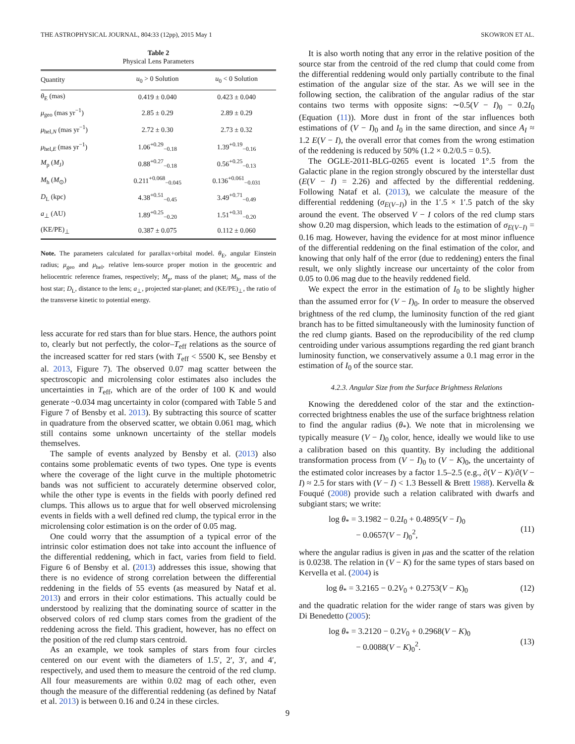THE ASTROPHYSICAL JOURNAL, 804:33 (12pp), 2015 May 1 SKOWRON ET AL.
Table 2
Physical Lens Parameters
| Quantity | u<sub>0</sub> > 0 Solution | u<sub>0</sub> < 0 Solution |
| --- | --- | --- |
| θ<sub>E</sub> (mas) | 0.419 ± 0.040 | 0.423 ± 0.040 |
| μ<sub>geo</sub> (mas yr<sup>−1</sup>) | 2.85 ± 0.29 | 2.89 ± 0.29 |
| μ<sub>hel,N</sub> (mas yr<sup>−1</sup>) | 2.72 ± 0.30 | 2.73 ± 0.32 |
| μ<sub>hel,E</sub> (mas yr<sup>−1</sup>) | 1.06<sup>+0.29</sup><sub>−0.18</sub> | 1.39<sup>+0.19</sup><sub>−0.16</sub> |
| M<sub>p</sub> ( M<sub>J</sub>) | 0.88<sup>+0.27</sup><sub>−0.18</sub> | 0.56<sup>+0.25</sup><sub>−0.13</sub> |
| M<sub>h</sub> ( M<sub>⊙</sub>) | 0.211<sup>+0.068</sup><sub>−0.045</sub> | 0.136<sup>+0.061</sup><sub>−0.031</sub> |
| D<sub>L</sub> (kpc) | 4.38<sup>+0.51</sup><sub>−0.45</sub> | 3.49<sup>+0.71</sup><sub>−0.49</sub> |
| a<sub>⊥</sub> (AU) | 1.89<sup>+0.25</sup><sub>−0.20</sub> | 1.51<sup>+0.31</sup><sub>−0.20</sub> |
| (KE/PE)<sub>⊥</sub> | 0.387 ± 0.075 | 0.112 ± 0.060 |
Note. The parameters calculated for parallax+orbital model. θ<sub>E</sub>, angular Einstein radius; μ<sub>geo</sub> and μ<sub>hel</sub>, relative lens-source proper motion in the geocentric and heliocentric reference frames, respectively; M<sub>p</sub>, mass of the planet; M<sub>h</sub>, mass of the host star; D<sub>L</sub>, distance to the lens; a<sub>⊥</sub>, projected star-planet; and (KE/PE)<sub>⊥</sub>, the ratio of the transverse kinetic to potential energy.
less accurate for red stars than for blue stars. Hence, the authors point to, clearly but not perfectly, the color–T<sub>eff</sub> relations as the source of the increased scatter for red stars (with T<sub>eff</sub> < 5500 K, see Bensby et al. 2013, Figure 7). The observed 0.07 mag scatter between the spectroscopic and microlensing color estimates also includes the uncertainties in T<sub>eff</sub>, which are of the order of 100 K and would generate ~0.034 mag uncertainty in color (compared with Table 5 and Figure 7 of Bensby et al. 2013). By subtracting this source of scatter in quadrature from the observed scatter, we obtain 0.061 mag, which still contains some unknown uncertainty of the stellar models themselves.
The sample of events analyzed by Bensby et al. (2013) also contains some problematic events of two types. One type is events where the coverage of the light curve in the multiple photometric bands was not sufficient to accurately determine observed color, while the other type is events in the fields with poorly defined red clumps. This allows us to argue that for well observed microlensing events in fields with a well defined red clump, the typical error in the microlensing color estimation is on the order of 0.05 mag.
One could worry that the assumption of a typical error of the intrinsic color estimation does not take into account the influence of the differential reddening, which in fact, varies from field to field. Figure 6 of Bensby et al. (2013) addresses this issue, showing that there is no evidence of strong correlation between the differential reddening in the fields of 55 events (as measured by Nataf et al. 2013) and errors in their color estimations. This actually could be understood by realizing that the dominating source of scatter in the observed colors of red clump stars comes from the gradient of the reddening across the field. This gradient, however, has no effect on the position of the red clump stars centroid.
As an example, we took samples of stars from four circles centered on our event with the diameters of 1.5′, 2′, 3′, and 4′, respectively, and used them to measure the centroid of the red clump. All four measurements are within 0.02 mag of each other, even though the measure of the differential reddening (as defined by Nataf et al. 2013) is between 0.16 and 0.24 in these circles.
It is also worth noting that any error in the relative position of the source star from the centroid of the red clump that could come from the differential reddening would only partially contribute to the final estimation of the angular size of the star. As we will see in the following section, the calibration of the angular radius of the star contains two terms with opposite signs: ∼0.5(V − I)<sub>0</sub> − 0.2I<sub>0</sub> (Equation (11)). More dust in front of the star influences both estimations of (V − I)<sub>0</sub> and I<sub>0</sub> in the same direction, and since A<sub>I</sub> ≈ 1.2 E(V − I), the overall error that comes from the wrong estimation of the reddening is reduced by 50% (1.2 × 0.2/0.5 = 0.5).
The OGLE-2011-BLG-0265 event is located 1°.5 from the Galactic plane in the region strongly obscured by the interstellar dust (E(V − I) = 2.26) and affected by the differential reddening. Following Nataf et al. (2013), we calculate the measure of the differential reddening (σ<sub>E(V−I)</sub>) in the 1′.5 × 1′.5 patch of the sky around the event. The observed V − I colors of the red clump stars show 0.20 mag dispersion, which leads to the estimation of σ<sub>E(V−I)</sub> = 0.16 mag. However, having the evidence for at most minor influence of the differential reddening on the final estimation of the color, and knowing that only half of the error (due to reddening) enters the final result, we only slightly increase our uncertainty of the color from 0.05 to 0.06 mag due to the heavily reddened field.
We expect the error in the estimation of I<sub>0</sub> to be slightly higher than the assumed error for (V − I)<sub>0</sub>. In order to measure the observed brightness of the red clump, the luminosity function of the red giant branch has to be fitted simultaneously with the luminosity function of the red clump giants. Based on the reproducibility of the red clump centroiding under various assumptions regarding the red giant branch luminosity function, we conservatively assume a 0.1 mag error in the estimation of I<sub>0</sub> of the source star.
4.2.3. Angular Size from the Surface Brightness Relations
Knowing the dereddened color of the star and the extinction-corrected brightness enables the use of the surface brightness relation to find the angular radius (θ<sub>*</sub>). We note that in microlensing we typically measure (V − I)<sub>0</sub> color, hence, ideally we would like to use a calibration based on this quantity. By including the additional transformation process from (V − I)<sub>0</sub> to (V − K)<sub>0</sub>, the uncertainty of the estimated color increases by a factor 1.5–2.5 (e.g., ∂(V − K)/∂(V − I) ≈ 2.5 for stars with (V − I) < 1.3 Bessell & Brett 1988). Kervella & Fouqué (2008) provide such a relation calibrated with dwarfs and subgiant stars; we write:
log θ<sub>*</sub> = 3.1982 − 0.2I<sub>0</sub> + 0.4895(V − I)<sub>0</sub>
− 0.0657(V − I)<sub>0</sub><sup>2</sup>,
(11)
where the angular radius is given in μas and the scatter of the relation is 0.0238. The relation in (V − K) for the same types of stars based on Kervella et al. (2004) is
log θ<sub>*</sub> = 3.2165 − 0.2V<sub>0</sub> + 0.2753(V − K)<sub>0</sub> (12)
and the quadratic relation for the wider range of stars was given by Di Benedetto (2005):
log θ<sub>*</sub> = 3.2120 − 0.2V<sub>0</sub> + 0.2968(V − K)<sub>0</sub>
− 0.0088(V − K)<sub>0</sub><sup>2</sup>.
(13)
9